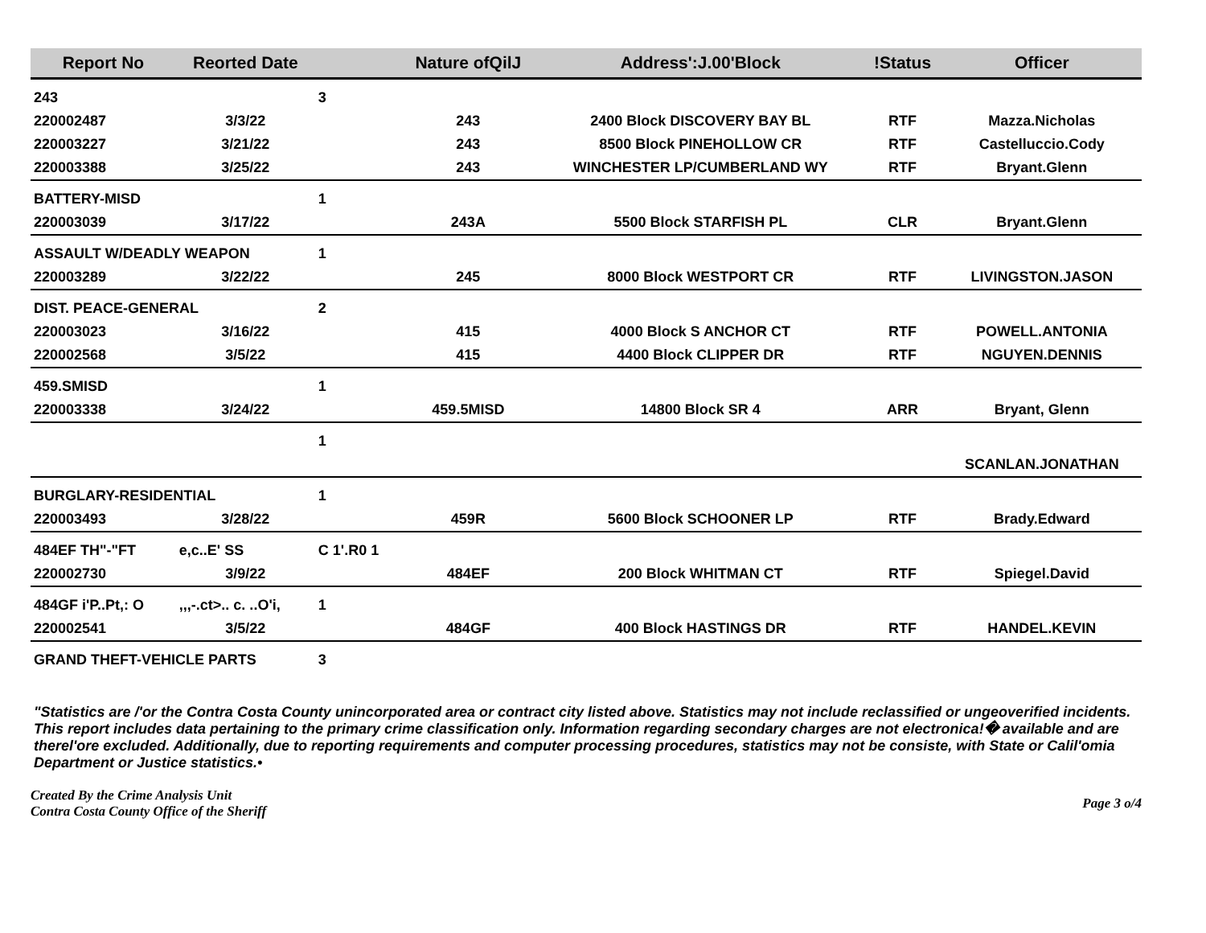| Report No | Reorted Date | | Nature ofQilJ | Address':J.00'Block | !Status | Officer |
| --- | --- | --- | --- | --- | --- | --- |
| 243 | | 3 | | | | |
| 220002487 | 3/3/22 | | 243 | 2400 Block DISCOVERY BAY BL | RTF | Mazza.Nicholas |
| 220003227 | 3/21/22 | | 243 | 8500 Block PINEHOLLOW CR | RTF | Castelluccio.Cody |
| 220003388 | 3/25/22 | | 243 | WINCHESTER LP/CUMBERLAND WY | RTF | Bryant.Glenn |
| BATTERY-MISD | | 1 | | | | |
| 220003039 | 3/17/22 | | 243A | 5500 Block STARFISH PL | CLR | Bryant.Glenn |
| ASSAULT W/DEADLY WEAPON | | 1 | | | | |
| 220003289 | 3/22/22 | | 245 | 8000 Block WESTPORT CR | RTF | LIVINGSTON.JASON |
| DIST. PEACE-GENERAL | | 2 | | | | |
| 220003023 | 3/16/22 | | 415 | 4000 Block S ANCHOR CT | RTF | POWELL.ANTONIA |
| 220002568 | 3/5/22 | | 415 | 4400 Block CLIPPER DR | RTF | NGUYEN.DENNIS |
| 459.SMISD | | 1 | | | | |
| 220003338 | 3/24/22 | | 459.5MISD | 14800 Block SR 4 | ARR | Bryant, Glenn |
| | | 1 | | | | |
| | | | | | | SCANLAN.JONATHAN |
| BURGLARY-RESIDENTIAL | | 1 | | | | |
| 220003493 | 3/28/22 | | 459R | 5600 Block SCHOONER LP | RTF | Brady.Edward |
| 484EF TH"-"FT | e,c..E' SS | C 1'.R0 1 | | | | |
| 220002730 | 3/9/22 | | 484EF | 200 Block WHITMAN CT | RTF | Spiegel.David |
| 484GF i'P..Pt,: O | ,,,-.ct>.. c. ..O'i, | 1 | | | | |
| 220002541 | 3/5/22 | | 484GF | 400 Block HASTINGS DR | RTF | HANDEL.KEVIN |
| GRAND THEFT-VEHICLE PARTS | | 3 | | | | |
"Statistics are /'or the Contra Costa County unincorporated area or contract city listed above. Statistics may not include reclassified or ungeoverified incidents. This report includes data pertaining to the primary crime classification only. Information regarding secondary charges are not electronica!� available and are therel'ore excluded. Additionally, due to reporting requirements and computer processing procedures, statistics may not be consiste, with State or Calil'omia Department or Justice statistics.•
Created By the Crime Analysis Unit
Contra Costa County Office of the Sheriff
Page 3 o/4